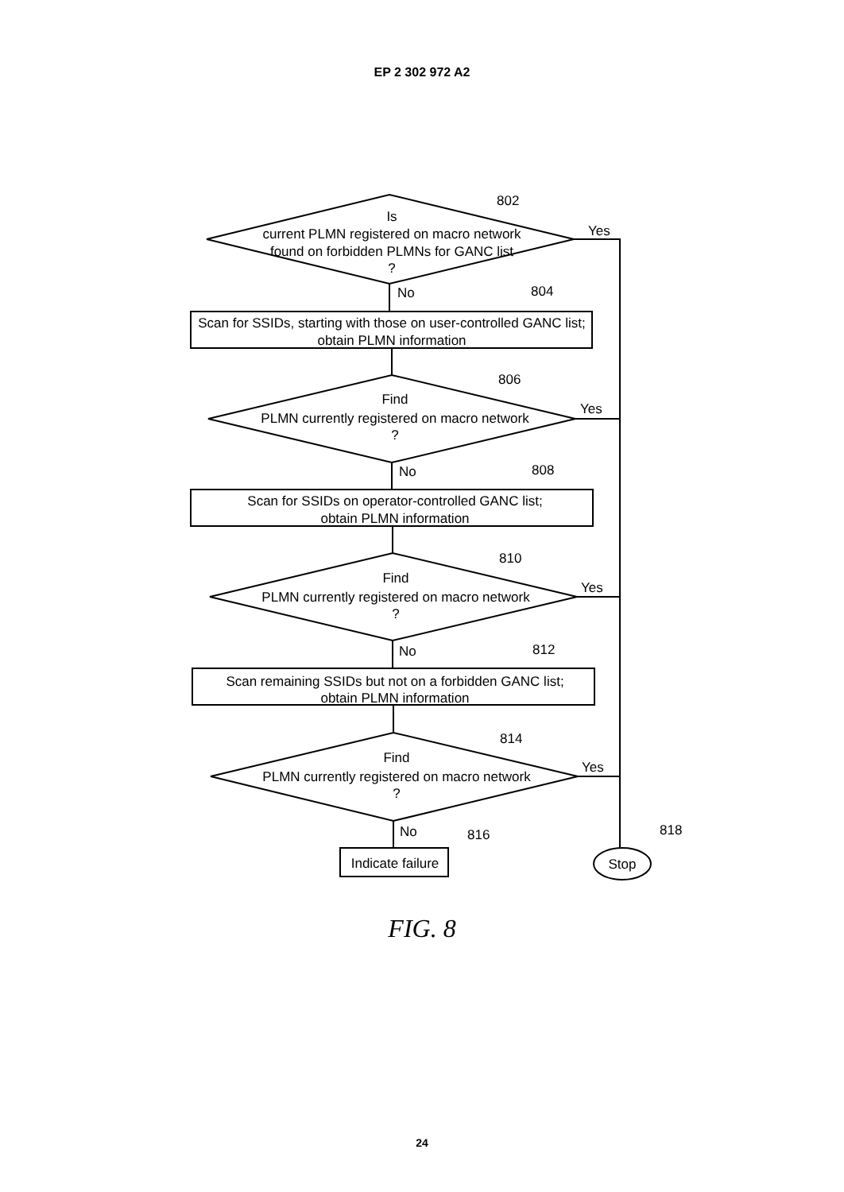EP 2 302 972 A2
Is
current PLMN registered on macro network
found on forbidden PLMNs for GANC list
?
Scan for SSIDs, starting with those on user-controlled GANC list;
obtain PLMN information
Find
PLMN currently registered on macro network
?
Scan for SSIDs on operator-controlled GANC list;
obtain PLMN information
Find
PLMN currently registered on macro network
?
Scan remaining SSIDs but not on a forbidden GANC list;
obtain PLMN information
Find
PLMN currently registered on macro network
?
Indicate failure
Stop
802
Yes
No
804
806
Yes
No
808
810
Yes
No
812
814
Yes
No
816
818
FIG. 8
24